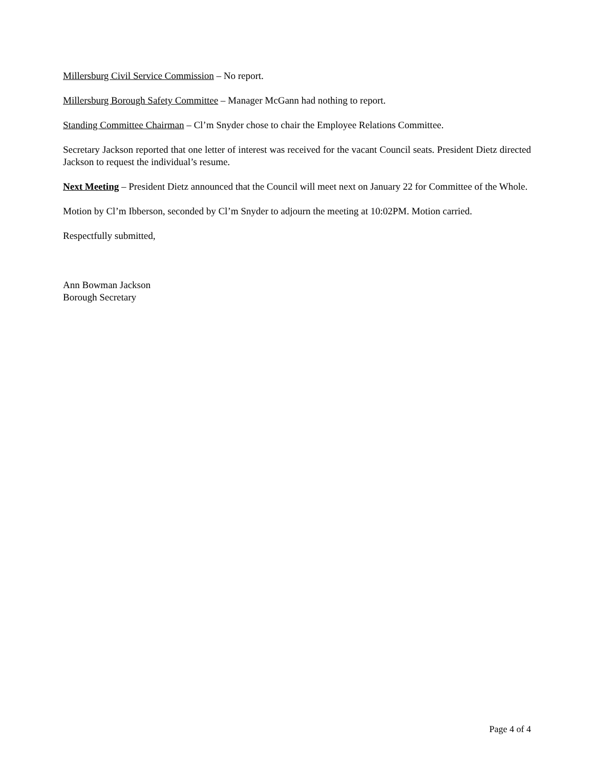Millersburg Civil Service Commission – No report.
Millersburg Borough Safety Committee – Manager McGann had nothing to report.
Standing Committee Chairman – Cl’m Snyder chose to chair the Employee Relations Committee.
Secretary Jackson reported that one letter of interest was received for the vacant Council seats. President Dietz directed Jackson to request the individual’s resume.
Next Meeting – President Dietz announced that the Council will meet next on January 22 for Committee of the Whole.
Motion by Cl’m Ibberson, seconded by Cl’m Snyder to adjourn the meeting at 10:02PM. Motion carried.
Respectfully submitted,
Ann Bowman Jackson
Borough Secretary
Page 4 of 4